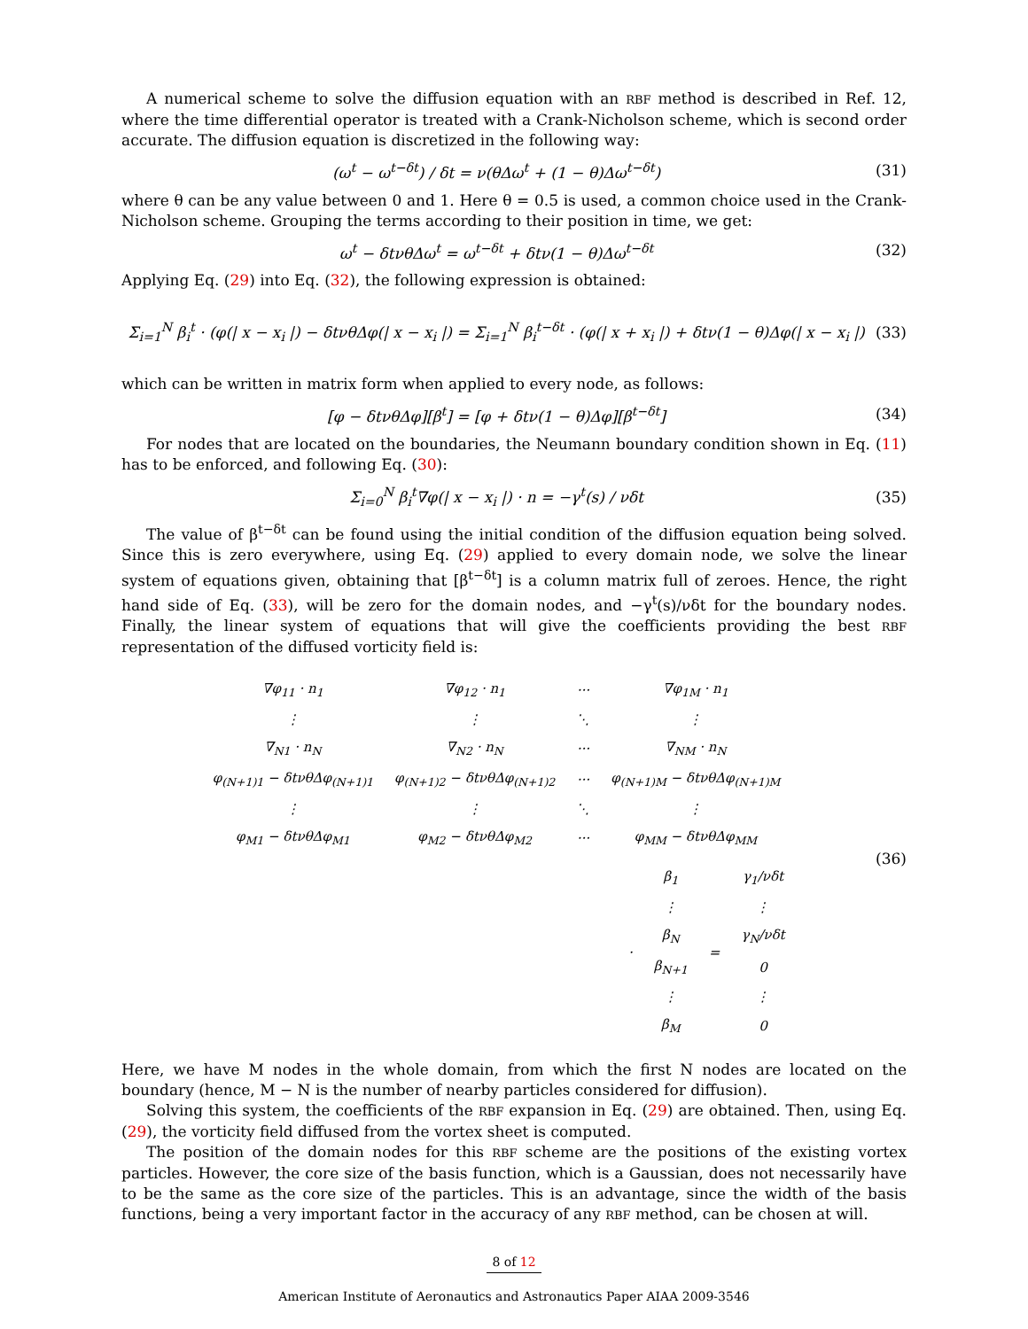A numerical scheme to solve the diffusion equation with an RBF method is described in Ref. 12, where the time differential operator is treated with a Crank-Nicholson scheme, which is second order accurate. The diffusion equation is discretized in the following way:
(ω<sup>t</sup> − ω<sup>t−δt</sup>) / δt = ν(θΔω<sup>t</sup> + (1 − θ)Δω<sup>t−δt</sup>)
(31)
where θ can be any value between 0 and 1. Here θ = 0.5 is used, a common choice used in the Crank-Nicholson scheme. Grouping the terms according to their position in time, we get:
ω<sup>t</sup> − δtνθΔω<sup>t</sup> = ω<sup>t−δt</sup> + δtν(1 − θ)Δω<sup>t−δt</sup>
(32)
Applying Eq. (29) into Eq. (32), the following expression is obtained:
Σ<sub>i=1</sub><sup>N</sup> β<sub>i</sub><sup>t</sup> · (φ(| x − x<sub>i</sub> |) − δtνθΔφ(| x − x<sub>i</sub> |) = Σ<sub>i=1</sub><sup>N</sup> β<sub>i</sub><sup>t−δt</sup> · (φ(| x + x<sub>i</sub> |) + δtν(1 − θ)Δφ(| x − x<sub>i</sub> |)
(33)
which can be written in matrix form when applied to every node, as follows:
[φ − δtνθΔφ][β<sup>t</sup>] = [φ + δtν(1 − θ)Δφ][β<sup>t−δt</sup>]
(34)
For nodes that are located on the boundaries, the Neumann boundary condition shown in Eq. (11) has to be enforced, and following Eq. (30):
Σ<sub>i=0</sub><sup>N</sup> β<sub>i</sub><sup>t</sup>∇φ(| x − x<sub>i</sub> |) · n = −γ<sup>t</sup>(s) / νδt
(35)
The value of β<sup>t−δt</sup> can be found using the initial condition of the diffusion equation being solved. Since this is zero everywhere, using Eq. (29) applied to every domain node, we solve the linear system of equations given, obtaining that [β<sup>t−δt</sup>] is a column matrix full of zeroes. Hence, the right hand side of Eq. (33), will be zero for the domain nodes, and −γ<sup>t</sup>(s)/νδt for the boundary nodes. Finally, the linear system of equations that will give the coefficients providing the best RBF representation of the diffused vorticity field is:
| ∇φ<sub>11</sub> · n<sub>1</sub> | ∇φ<sub>12</sub> · n<sub>1</sub> | ··· | ∇φ<sub>1M</sub> · n<sub>1</sub> |
| ⋮ | ⋮ | ⋱ | ⋮ |
| ∇<sub>N1</sub> · n<sub>N</sub> | ∇<sub>N2</sub> · n<sub>N</sub> | ··· | ∇<sub>NM</sub> · n<sub>N</sub> |
| φ<sub>(N+1)1</sub> − δtνθΔφ<sub>(N+1)1</sub> | φ<sub>(N+1)2</sub> − δtνθΔφ<sub>(N+1)2</sub> | ··· | φ<sub>(N+1)M</sub> − δtνθΔφ<sub>(N+1)M</sub> |
| ⋮ | ⋮ | ⋱ | ⋮ |
| φ<sub>M1</sub> − δtνθΔφ<sub>M1</sub> | φ<sub>M2</sub> − δtνθΔφ<sub>M2</sub> | ··· | φ<sub>MM</sub> − δtνθΔφ<sub>MM</sub> |
| · | β<sub>1</sub> | = | γ<sub>1</sub>/νδt |
| | ⋮ | | ⋮ |
| | β<sub>N</sub> | | γ<sub>N</sub>/νδt |
| | β<sub>N+1</sub> | | 0 |
| | ⋮ | | ⋮ |
| | β<sub>M</sub> | | 0 |
(36)
Here, we have M nodes in the whole domain, from which the first N nodes are located on the boundary (hence, M − N is the number of nearby particles considered for diffusion).
Solving this system, the coefficients of the RBF expansion in Eq. (29) are obtained. Then, using Eq. (29), the vorticity field diffused from the vortex sheet is computed.
The position of the domain nodes for this RBF scheme are the positions of the existing vortex particles. However, the core size of the basis function, which is a Gaussian, does not necessarily have to be the same as the core size of the particles. This is an advantage, since the width of the basis functions, being a very important factor in the accuracy of any RBF method, can be chosen at will.
8 of 12
American Institute of Aeronautics and Astronautics Paper AIAA 2009-3546